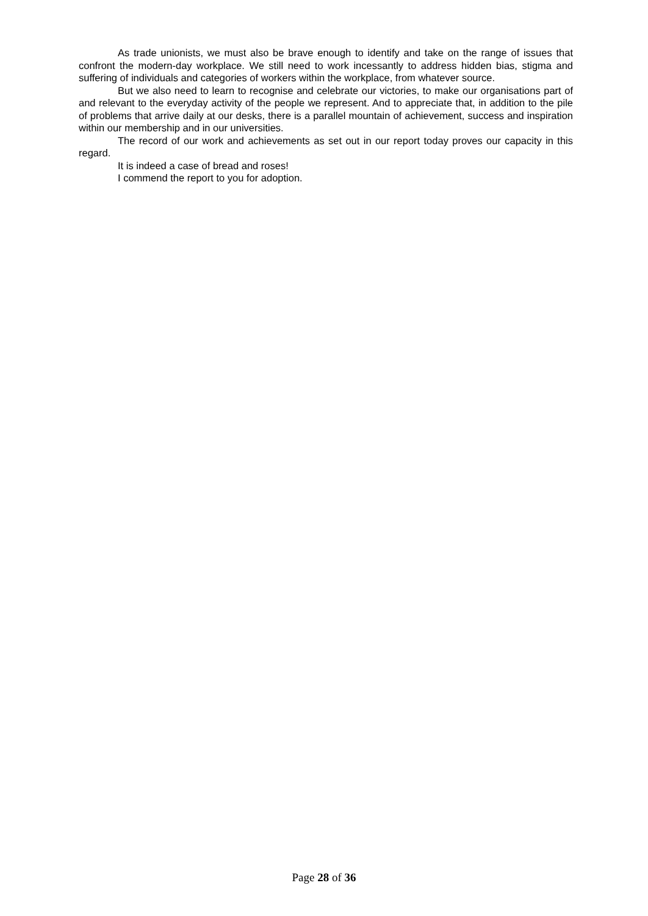As trade unionists, we must also be brave enough to identify and take on the range of issues that confront the modern-day workplace. We still need to work incessantly to address hidden bias, stigma and suffering of individuals and categories of workers within the workplace, from whatever source.
But we also need to learn to recognise and celebrate our victories, to make our organisations part of and relevant to the everyday activity of the people we represent. And to appreciate that, in addition to the pile of problems that arrive daily at our desks, there is a parallel mountain of achievement, success and inspiration within our membership and in our universities.
The record of our work and achievements as set out in our report today proves our capacity in this regard.
It is indeed a case of bread and roses!
I commend the report to you for adoption.
Page 28 of 36